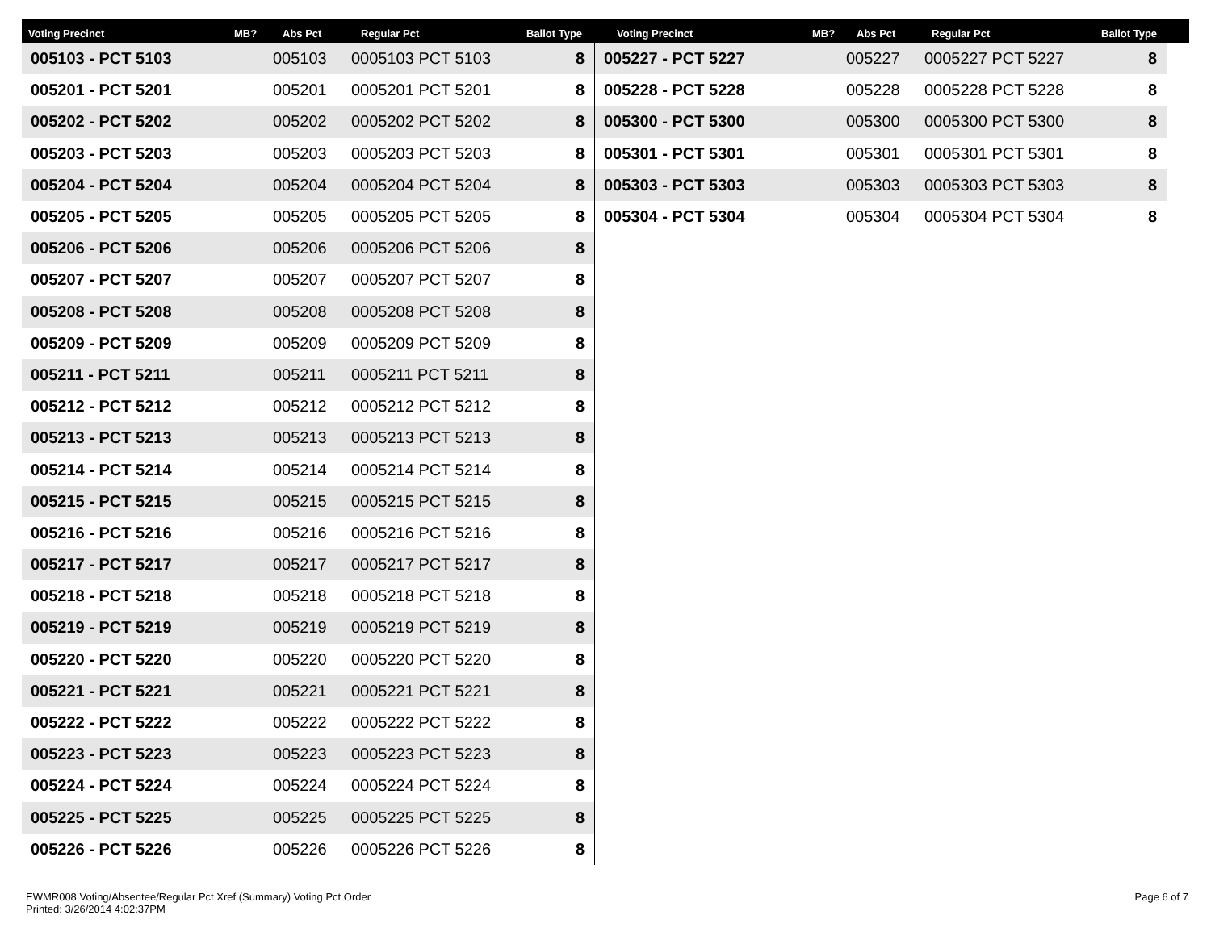Voting Precinct MB? Abs Pct Regular Pct Ballot Type Voting Precinct MB? Abs Pct Regular Pct Ballot Type
| 005103 - PCT 5103 | 005103 | 0005103 PCT 5103 | 8 |
| 005201 - PCT 5201 | 005201 | 0005201 PCT 5201 | 8 |
| 005202 - PCT 5202 | 005202 | 0005202 PCT 5202 | 8 |
| 005203 - PCT 5203 | 005203 | 0005203 PCT 5203 | 8 |
| 005204 - PCT 5204 | 005204 | 0005204 PCT 5204 | 8 |
| 005205 - PCT 5205 | 005205 | 0005205 PCT 5205 | 8 |
| 005206 - PCT 5206 | 005206 | 0005206 PCT 5206 | 8 |
| 005207 - PCT 5207 | 005207 | 0005207 PCT 5207 | 8 |
| 005208 - PCT 5208 | 005208 | 0005208 PCT 5208 | 8 |
| 005209 - PCT 5209 | 005209 | 0005209 PCT 5209 | 8 |
| 005211 - PCT 5211 | 005211 | 0005211 PCT 5211 | 8 |
| 005212 - PCT 5212 | 005212 | 0005212 PCT 5212 | 8 |
| 005213 - PCT 5213 | 005213 | 0005213 PCT 5213 | 8 |
| 005214 - PCT 5214 | 005214 | 0005214 PCT 5214 | 8 |
| 005215 - PCT 5215 | 005215 | 0005215 PCT 5215 | 8 |
| 005216 - PCT 5216 | 005216 | 0005216 PCT 5216 | 8 |
| 005217 - PCT 5217 | 005217 | 0005217 PCT 5217 | 8 |
| 005218 - PCT 5218 | 005218 | 0005218 PCT 5218 | 8 |
| 005219 - PCT 5219 | 005219 | 0005219 PCT 5219 | 8 |
| 005220 - PCT 5220 | 005220 | 0005220 PCT 5220 | 8 |
| 005221 - PCT 5221 | 005221 | 0005221 PCT 5221 | 8 |
| 005222 - PCT 5222 | 005222 | 0005222 PCT 5222 | 8 |
| 005223 - PCT 5223 | 005223 | 0005223 PCT 5223 | 8 |
| 005224 - PCT 5224 | 005224 | 0005224 PCT 5224 | 8 |
| 005225 - PCT 5225 | 005225 | 0005225 PCT 5225 | 8 |
| 005226 - PCT 5226 | 005226 | 0005226 PCT 5226 | 8 |
| 005227 - PCT 5227 | 005227 | 0005227 PCT 5227 | 8 |
| 005228 - PCT 5228 | 005228 | 0005228 PCT 5228 | 8 |
| 005300 - PCT 5300 | 005300 | 0005300 PCT 5300 | 8 |
| 005301 - PCT 5301 | 005301 | 0005301 PCT 5301 | 8 |
| 005303 - PCT 5303 | 005303 | 0005303 PCT 5303 | 8 |
| 005304 - PCT 5304 | 005304 | 0005304 PCT 5304 | 8 |
EWMR008 Voting/Absentee/Regular Pct Xref (Summary) Voting Pct Order
Printed: 3/26/2014 4:02:37PM
Page 6 of 7